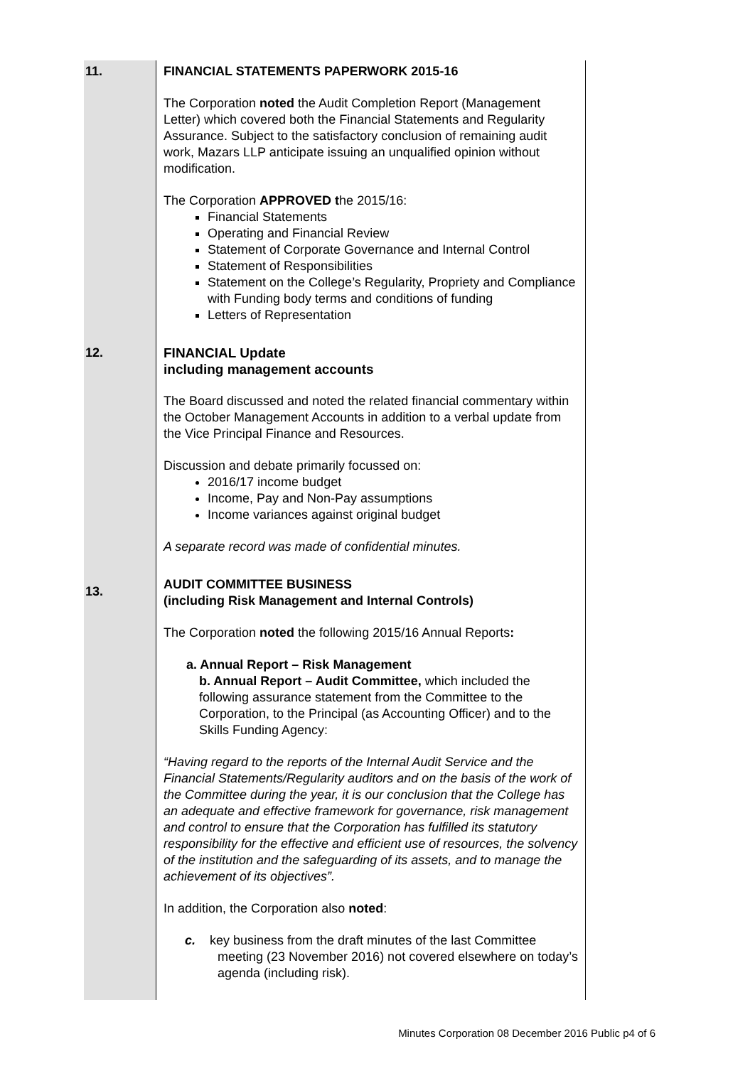| 11. | FINANCIAL STATEMENTS PAPERWORK 2015-16 The Corporation noted the Audit Completion Report (Management Letter) which covered both the Financial Statements and Regularity Assurance. Subject to the satisfactory conclusion of remaining audit work, Mazars LLP anticipate issuing an unqualified opinion without modification. The Corporation APPROVED t he 2015/16: Financial Statements Operating and Financial Review Statement of Corporate Governance and Internal Control Statement of Responsibilities Statement on the College’s Regularity, Propriety and Compliance with Funding body terms and conditions of funding Letters of Representation |
| 12. | FINANCIAL Update including management accounts The Board discussed and noted the related financial commentary within the October Management Accounts in addition to a verbal update from the Vice Principal Finance and Resources. Discussion and debate primarily focussed on: 2016/17 income budget Income, Pay and Non-Pay assumptions Income variances against original budget A separate record was made of confidential minutes. |
| 13. | AUDIT COMMITTEE BUSINESS (including Risk Management and Internal Controls) The Corporation noted the following 2015/16 Annual Reports : a. Annual Report – Risk Management b. Annual Report – Audit Committee, which included the following assurance statement from the Committee to the Corporation, to the Principal (as Accounting Officer) and to the Skills Funding Agency: “Having regard to the reports of the Internal Audit Service and the Financial Statements/Regularity auditors and on the basis of the work of the Committee during the year, it is our conclusion that the College has an adequate and effective framework for governance, risk management and control to ensure that the Corporation has fulfilled its statutory responsibility for the effective and efficient use of resources, the solvency of the institution and the safeguarding of its assets, and to manage the achievement of its objectives”. In addition, the Corporation also noted : c. key business from the draft minutes of the last Committee meeting (23 November 2016) not covered elsewhere on today’s agenda (including risk). |
Minutes Corporation 08 December 2016 Public p4 of 6